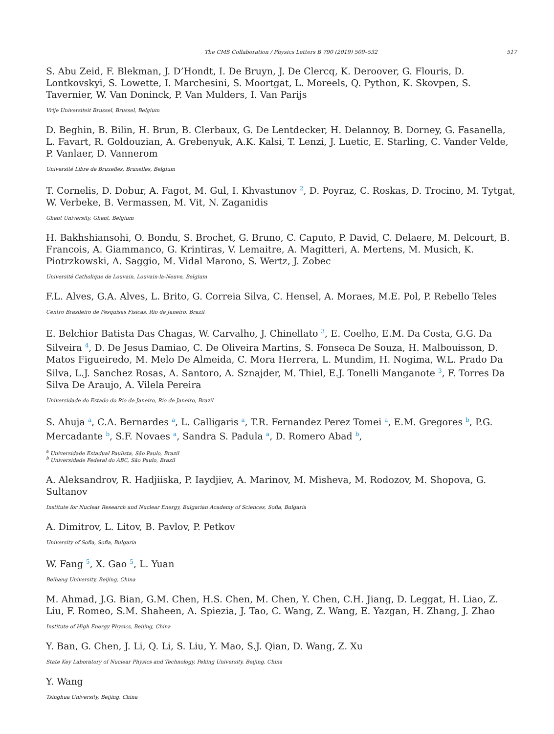The CMS Collaboration / Physics Letters B 790 (2019) 509–532 517
S. Abu Zeid, F. Blekman, J. D’Hondt, I. De Bruyn, J. De Clercq, K. Deroover, G. Flouris, D. Lontkovskyi, S. Lowette, I. Marchesini, S. Moortgat, L. Moreels, Q. Python, K. Skovpen, S. Tavernier, W. Van Doninck, P. Van Mulders, I. Van Parijs
Vrije Universiteit Brussel, Brussel, Belgium
D. Beghin, B. Bilin, H. Brun, B. Clerbaux, G. De Lentdecker, H. Delannoy, B. Dorney, G. Fasanella, L. Favart, R. Goldouzian, A. Grebenyuk, A.K. Kalsi, T. Lenzi, J. Luetic, E. Starling, C. Vander Velde, P. Vanlaer, D. Vannerom
Université Libre de Bruxelles, Bruxelles, Belgium
T. Cornelis, D. Dobur, A. Fagot, M. Gul, I. Khvastunov <sup>2</sup>, D. Poyraz, C. Roskas, D. Trocino, M. Tytgat, W. Verbeke, B. Vermassen, M. Vit, N. Zaganidis
Ghent University, Ghent, Belgium
H. Bakhshiansohi, O. Bondu, S. Brochet, G. Bruno, C. Caputo, P. David, C. Delaere, M. Delcourt, B. Francois, A. Giammanco, G. Krintiras, V. Lemaitre, A. Magitteri, A. Mertens, M. Musich, K. Piotrzkowski, A. Saggio, M. Vidal Marono, S. Wertz, J. Zobec
Université Catholique de Louvain, Louvain-la-Neuve, Belgium
F.L. Alves, G.A. Alves, L. Brito, G. Correia Silva, C. Hensel, A. Moraes, M.E. Pol, P. Rebello Teles
Centro Brasileiro de Pesquisas Fisicas, Rio de Janeiro, Brazil
E. Belchior Batista Das Chagas, W. Carvalho, J. Chinellato <sup>3</sup>, E. Coelho, E.M. Da Costa, G.G. Da Silveira <sup>4</sup>, D. De Jesus Damiao, C. De Oliveira Martins, S. Fonseca De Souza, H. Malbouisson, D. Matos Figueiredo, M. Melo De Almeida, C. Mora Herrera, L. Mundim, H. Nogima, W.L. Prado Da Silva, L.J. Sanchez Rosas, A. Santoro, A. Sznajder, M. Thiel, E.J. Tonelli Manganote <sup>3</sup>, F. Torres Da Silva De Araujo, A. Vilela Pereira
Universidade do Estado do Rio de Janeiro, Rio de Janeiro, Brazil
S. Ahuja <sup>a</sup>, C.A. Bernardes <sup>a</sup>, L. Calligaris <sup>a</sup>, T.R. Fernandez Perez Tomei <sup>a</sup>, E.M. Gregores <sup>b</sup>, P.G. Mercadante <sup>b</sup>, S.F. Novaes <sup>a</sup>, Sandra S. Padula <sup>a</sup>, D. Romero Abad <sup>b</sup>,
<sup>a</sup> Universidade Estadual Paulista, São Paulo, Brazil
<sup>b</sup> Universidade Federal do ABC, São Paulo, Brazil
A. Aleksandrov, R. Hadjiiska, P. Iaydjiev, A. Marinov, M. Misheva, M. Rodozov, M. Shopova, G. Sultanov
Institute for Nuclear Research and Nuclear Energy, Bulgarian Academy of Sciences, Sofia, Bulgaria
A. Dimitrov, L. Litov, B. Pavlov, P. Petkov
University of Sofia, Sofia, Bulgaria
W. Fang <sup>5</sup>, X. Gao <sup>5</sup>, L. Yuan
Beihang University, Beijing, China
M. Ahmad, J.G. Bian, G.M. Chen, H.S. Chen, M. Chen, Y. Chen, C.H. Jiang, D. Leggat, H. Liao, Z. Liu, F. Romeo, S.M. Shaheen, A. Spiezia, J. Tao, C. Wang, Z. Wang, E. Yazgan, H. Zhang, J. Zhao
Institute of High Energy Physics, Beijing, China
Y. Ban, G. Chen, J. Li, Q. Li, S. Liu, Y. Mao, S.J. Qian, D. Wang, Z. Xu
State Key Laboratory of Nuclear Physics and Technology, Peking University, Beijing, China
Y. Wang
Tsinghua University, Beijing, China